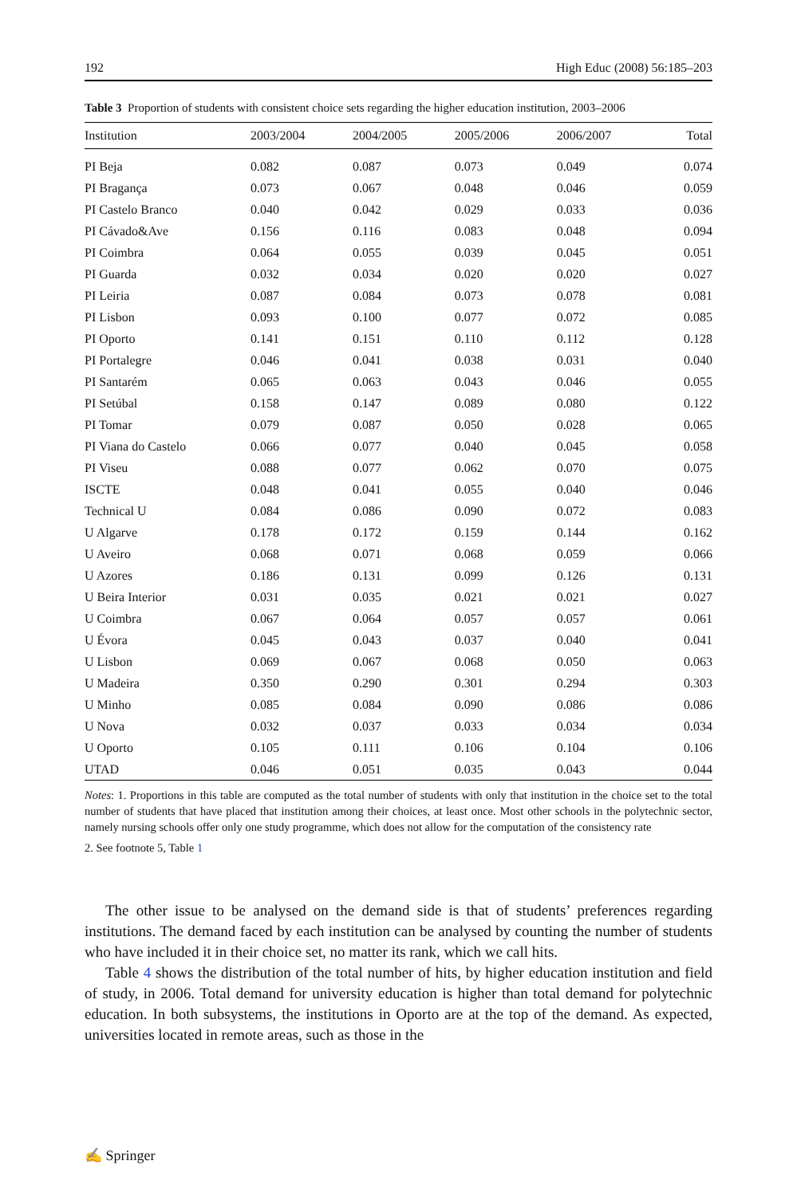192 High Educ (2008) 56:185–203
Table 3 Proportion of students with consistent choice sets regarding the higher education institution, 2003–2006
| Institution | 2003/2004 | 2004/2005 | 2005/2006 | 2006/2007 | Total |
| --- | --- | --- | --- | --- | --- |
| PI Beja | 0.082 | 0.087 | 0.073 | 0.049 | 0.074 |
| PI Bragança | 0.073 | 0.067 | 0.048 | 0.046 | 0.059 |
| PI Castelo Branco | 0.040 | 0.042 | 0.029 | 0.033 | 0.036 |
| PI Cávado&Ave | 0.156 | 0.116 | 0.083 | 0.048 | 0.094 |
| PI Coimbra | 0.064 | 0.055 | 0.039 | 0.045 | 0.051 |
| PI Guarda | 0.032 | 0.034 | 0.020 | 0.020 | 0.027 |
| PI Leiria | 0.087 | 0.084 | 0.073 | 0.078 | 0.081 |
| PI Lisbon | 0.093 | 0.100 | 0.077 | 0.072 | 0.085 |
| PI Oporto | 0.141 | 0.151 | 0.110 | 0.112 | 0.128 |
| PI Portalegre | 0.046 | 0.041 | 0.038 | 0.031 | 0.040 |
| PI Santarém | 0.065 | 0.063 | 0.043 | 0.046 | 0.055 |
| PI Setúbal | 0.158 | 0.147 | 0.089 | 0.080 | 0.122 |
| PI Tomar | 0.079 | 0.087 | 0.050 | 0.028 | 0.065 |
| PI Viana do Castelo | 0.066 | 0.077 | 0.040 | 0.045 | 0.058 |
| PI Viseu | 0.088 | 0.077 | 0.062 | 0.070 | 0.075 |
| ISCTE | 0.048 | 0.041 | 0.055 | 0.040 | 0.046 |
| Technical U | 0.084 | 0.086 | 0.090 | 0.072 | 0.083 |
| U Algarve | 0.178 | 0.172 | 0.159 | 0.144 | 0.162 |
| U Aveiro | 0.068 | 0.071 | 0.068 | 0.059 | 0.066 |
| U Azores | 0.186 | 0.131 | 0.099 | 0.126 | 0.131 |
| U Beira Interior | 0.031 | 0.035 | 0.021 | 0.021 | 0.027 |
| U Coimbra | 0.067 | 0.064 | 0.057 | 0.057 | 0.061 |
| U Évora | 0.045 | 0.043 | 0.037 | 0.040 | 0.041 |
| U Lisbon | 0.069 | 0.067 | 0.068 | 0.050 | 0.063 |
| U Madeira | 0.350 | 0.290 | 0.301 | 0.294 | 0.303 |
| U Minho | 0.085 | 0.084 | 0.090 | 0.086 | 0.086 |
| U Nova | 0.032 | 0.037 | 0.033 | 0.034 | 0.034 |
| U Oporto | 0.105 | 0.111 | 0.106 | 0.104 | 0.106 |
| UTAD | 0.046 | 0.051 | 0.035 | 0.043 | 0.044 |
Notes: 1. Proportions in this table are computed as the total number of students with only that institution in the choice set to the total number of students that have placed that institution among their choices, at least once. Most other schools in the polytechnic sector, namely nursing schools offer only one study programme, which does not allow for the computation of the consistency rate
2. See footnote 5, Table 1
The other issue to be analysed on the demand side is that of students’ preferences regarding institutions. The demand faced by each institution can be analysed by counting the number of students who have included it in their choice set, no matter its rank, which we call hits.
Table 4 shows the distribution of the total number of hits, by higher education institution and field of study, in 2006. Total demand for university education is higher than total demand for polytechnic education. In both subsystems, the institutions in Oporto are at the top of the demand. As expected, universities located in remote areas, such as those in the
✍ Springer